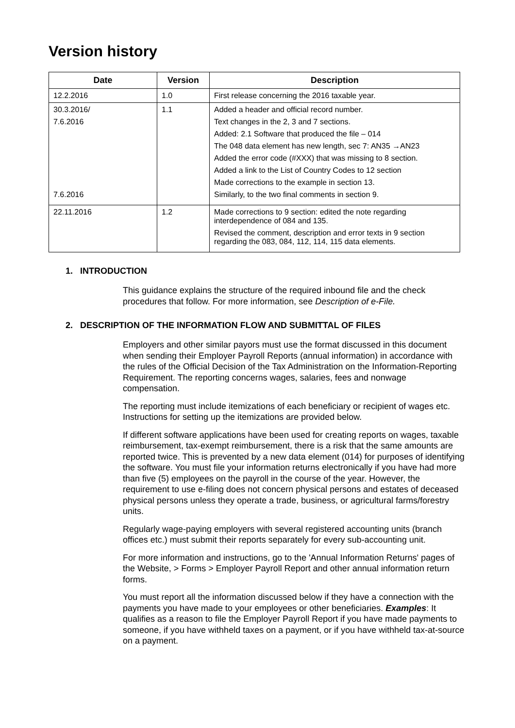Version history
| Date | Version | Description |
| --- | --- | --- |
| 12.2.2016 | 1.0 | First release concerning the 2016 taxable year. |
| 30.3.2016/ 7.6.2016 7.6.2016 | 1.1 | Added a header and official record number. Text changes in the 2, 3 and 7 sections. Added: 2.1 Software that produced the file – 014 The 048 data element has new length, sec 7: AN35 →AN23 Added the error code (#XXX) that was missing to 8 section. Added a link to the List of Country Codes to 12 section Made corrections to the example in section 13. Similarly, to the two final comments in section 9. |
| 22.11.2016 | 1.2 | Made corrections to 9 section: edited the note regarding interdependence of 084 and 135. Revised the comment, description and error texts in 9 section regarding the 083, 084, 112, 114, 115 data elements. |
1. INTRODUCTION
This guidance explains the structure of the required inbound file and the check procedures that follow. For more information, see Description of e-File.
2. DESCRIPTION OF THE INFORMATION FLOW AND SUBMITTAL OF FILES
Employers and other similar payors must use the format discussed in this document when sending their Employer Payroll Reports (annual information) in accordance with the rules of the Official Decision of the Tax Administration on the Information-Reporting Requirement. The reporting concerns wages, salaries, fees and nonwage compensation.
The reporting must include itemizations of each beneficiary or recipient of wages etc. Instructions for setting up the itemizations are provided below.
If different software applications have been used for creating reports on wages, taxable reimbursement, tax-exempt reimbursement, there is a risk that the same amounts are reported twice. This is prevented by a new data element (014) for purposes of identifying the software. You must file your information returns electronically if you have had more than five (5) employees on the payroll in the course of the year. However, the requirement to use e-filing does not concern physical persons and estates of deceased physical persons unless they operate a trade, business, or agricultural farms/forestry units.
Regularly wage-paying employers with several registered accounting units (branch offices etc.) must submit their reports separately for every sub-accounting unit.
For more information and instructions, go to the 'Annual Information Returns' pages of the Website, > Forms > Employer Payroll Report and other annual information return forms.
You must report all the information discussed below if they have a connection with the payments you have made to your employees or other beneficiaries. Examples: It qualifies as a reason to file the Employer Payroll Report if you have made payments to someone, if you have withheld taxes on a payment, or if you have withheld tax-at-source on a payment.